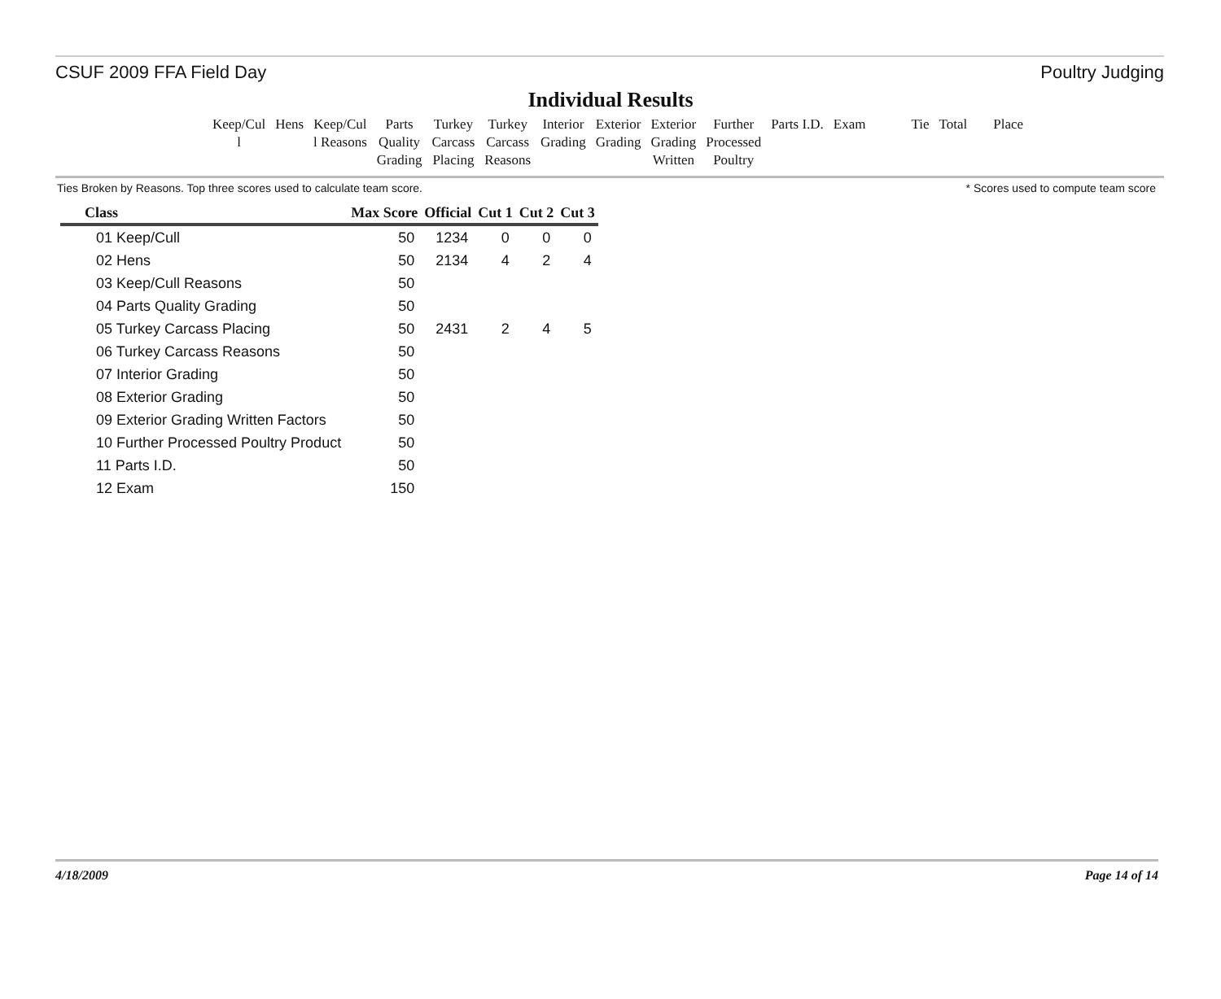CSUF 2009 FFA Field Day Poultry Judging
Individual Results
| Keep/Cul l | Hens | Keep/Cul l Reasons | Parts Quality Grading | Turkey Carcass Placing | Turkey Carcass Reasons | Interior Grading | Exterior Grading | Exterior Grading Written | Further Processed Poultry | Parts I.D. | Exam | Tie | Total | Place |
Ties Broken by Reasons. Top three scores used to calculate team score. * Scores used to compute team score
| Class | Max Score | Official | Cut 1 | Cut 2 | Cut 3 |
| --- | --- | --- | --- | --- | --- |
| 01 Keep/Cull | 50 | 1234 | 0 | 0 | 0 |
| 02 Hens | 50 | 2134 | 4 | 2 | 4 |
| 03 Keep/Cull Reasons | 50 | | | | |
| 04 Parts Quality Grading | 50 | | | | |
| 05 Turkey Carcass Placing | 50 | 2431 | 2 | 4 | 5 |
| 06 Turkey Carcass Reasons | 50 | | | | |
| 07 Interior Grading | 50 | | | | |
| 08 Exterior Grading | 50 | | | | |
| 09 Exterior Grading Written Factors | 50 | | | | |
| 10 Further Processed Poultry Product | 50 | | | | |
| 11 Parts I.D. | 50 | | | | |
| 12 Exam | 150 | | | | |
4/18/2009 Page 14 of 14